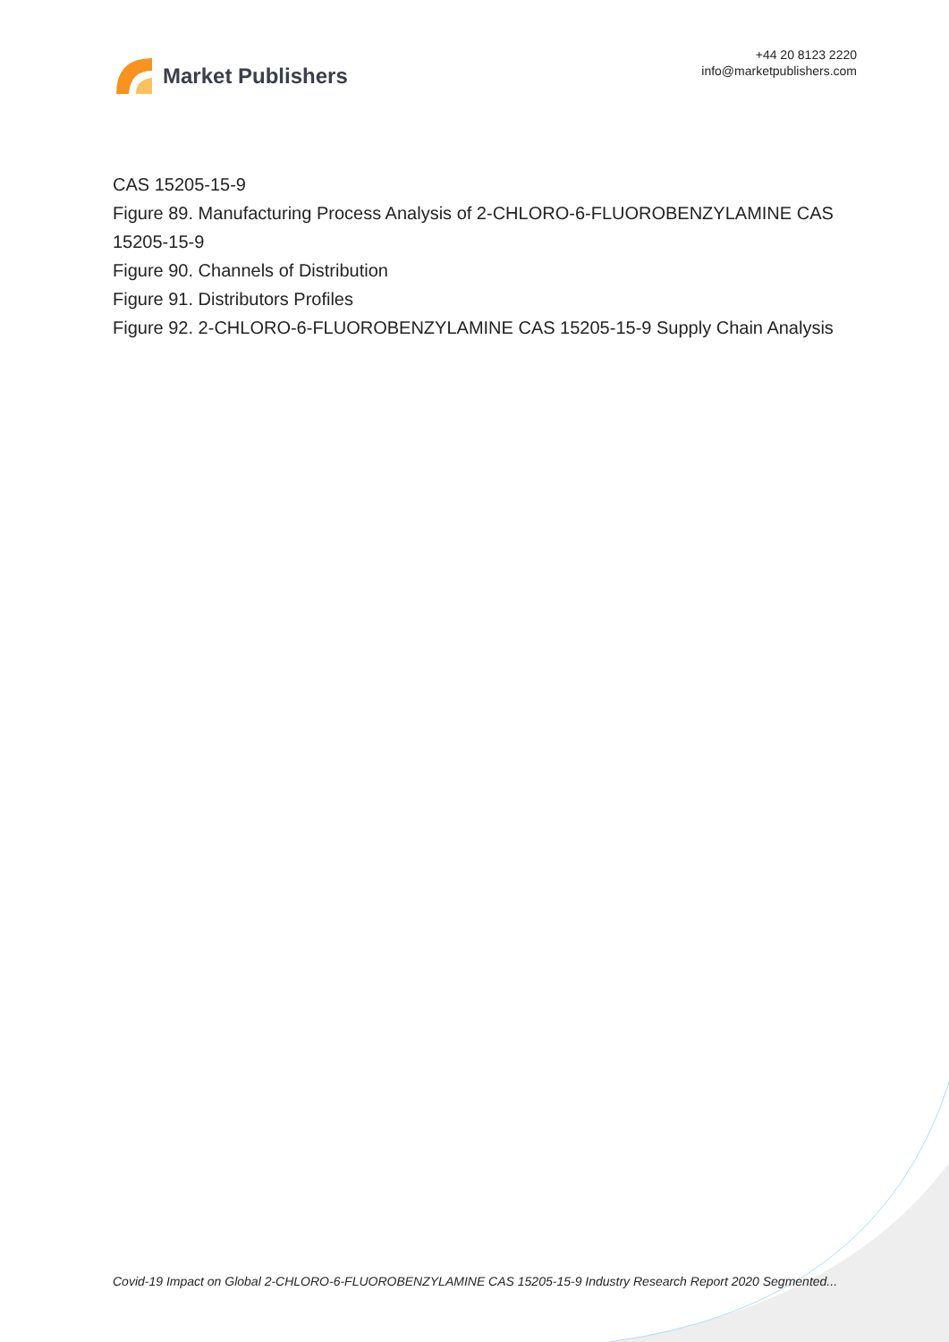Market Publishers
+44 20 8123 2220
info@marketpublishers.com
CAS 15205-15-9
Figure 89. Manufacturing Process Analysis of 2-CHLORO-6-FLUOROBENZYLAMINE CAS 15205-15-9
Figure 90. Channels of Distribution
Figure 91. Distributors Profiles
Figure 92. 2-CHLORO-6-FLUOROBENZYLAMINE CAS 15205-15-9 Supply Chain Analysis
Covid-19 Impact on Global 2-CHLORO-6-FLUOROBENZYLAMINE CAS 15205-15-9 Industry Research Report 2020 Segmented...